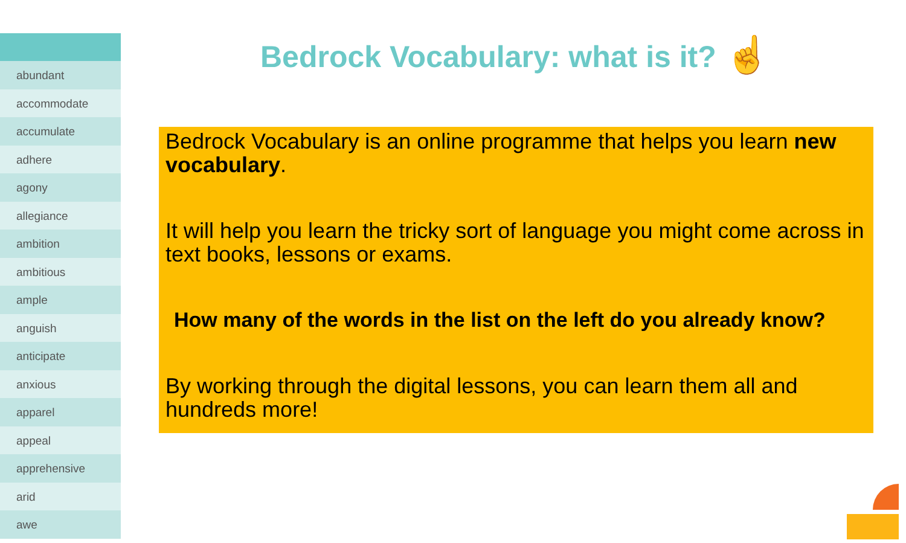abundant
accommodate
accumulate
adhere
agony
allegiance
ambition
ambitious
ample
anguish
anticipate
anxious
apparel
appeal
apprehensive
arid
awe
Bedrock Vocabulary: what is it? ☝
Bedrock Vocabulary is an online programme that helps you learn new vocabulary.
It will help you learn the tricky sort of language you might come across in text books, lessons or exams.
How many of the words in the list on the left do you already know?
By working through the digital lessons, you can learn them all and hundreds more!